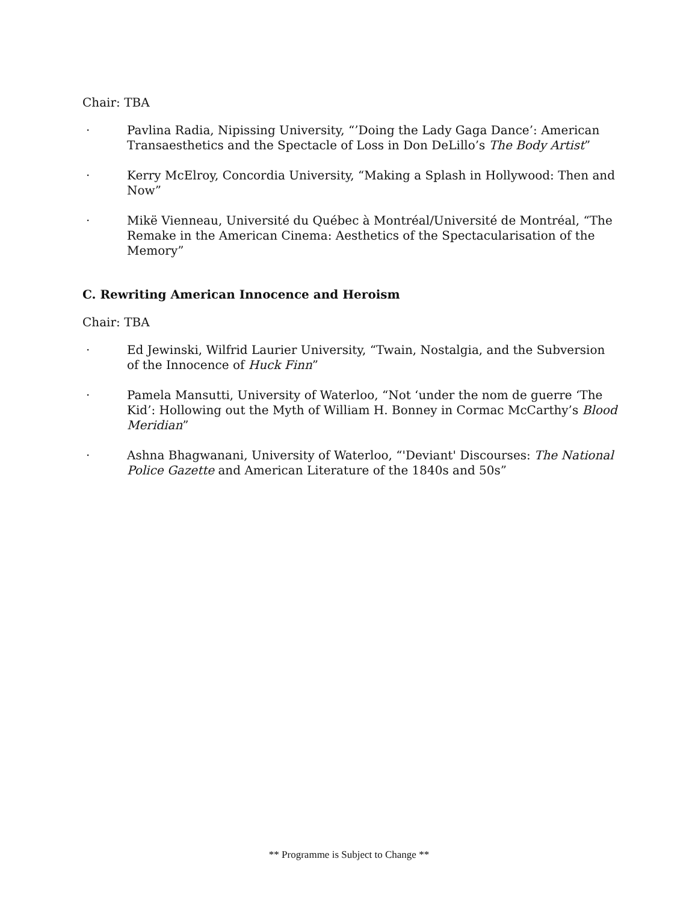Chair: TBA
· Pavlina Radia, Nipissing University, “’Doing the Lady Gaga Dance’: American Transaesthetics and the Spectacle of Loss in Don DeLillo’s The Body Artist”
· Kerry McElroy, Concordia University, “Making a Splash in Hollywood: Then and Now”
· Mikë Vienneau, Université du Québec à Montréal/Université de Montréal, “The Remake in the American Cinema: Aesthetics of the Spectacularisation of the Memory”
C. Rewriting American Innocence and Heroism
Chair: TBA
· Ed Jewinski, Wilfrid Laurier University, “Twain, Nostalgia, and the Subversion of the Innocence of Huck Finn”
· Pamela Mansutti, University of Waterloo, “Not ‘under the nom de guerre ‘The Kid’: Hollowing out the Myth of William H. Bonney in Cormac McCarthy’s Blood Meridian”
· Ashna Bhagwanani, University of Waterloo, “'Deviant' Discourses: The National Police Gazette and American Literature of the 1840s and 50s”
** Programme is Subject to Change **